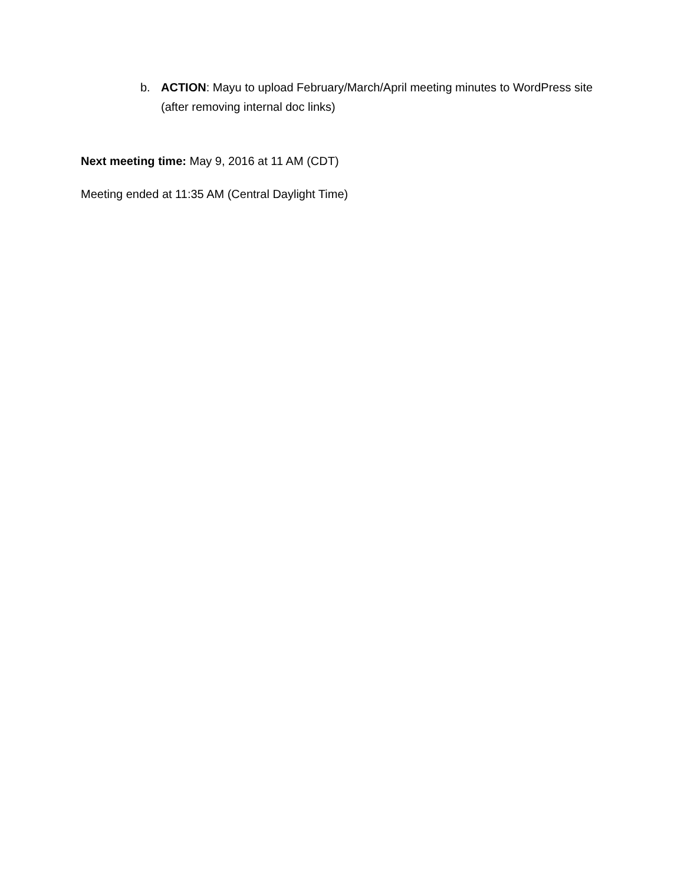b. ACTION: Mayu to upload February/March/April meeting minutes to WordPress site (after removing internal doc links)
Next meeting time: May 9, 2016 at 11 AM (CDT)
Meeting ended at 11:35 AM (Central Daylight Time)